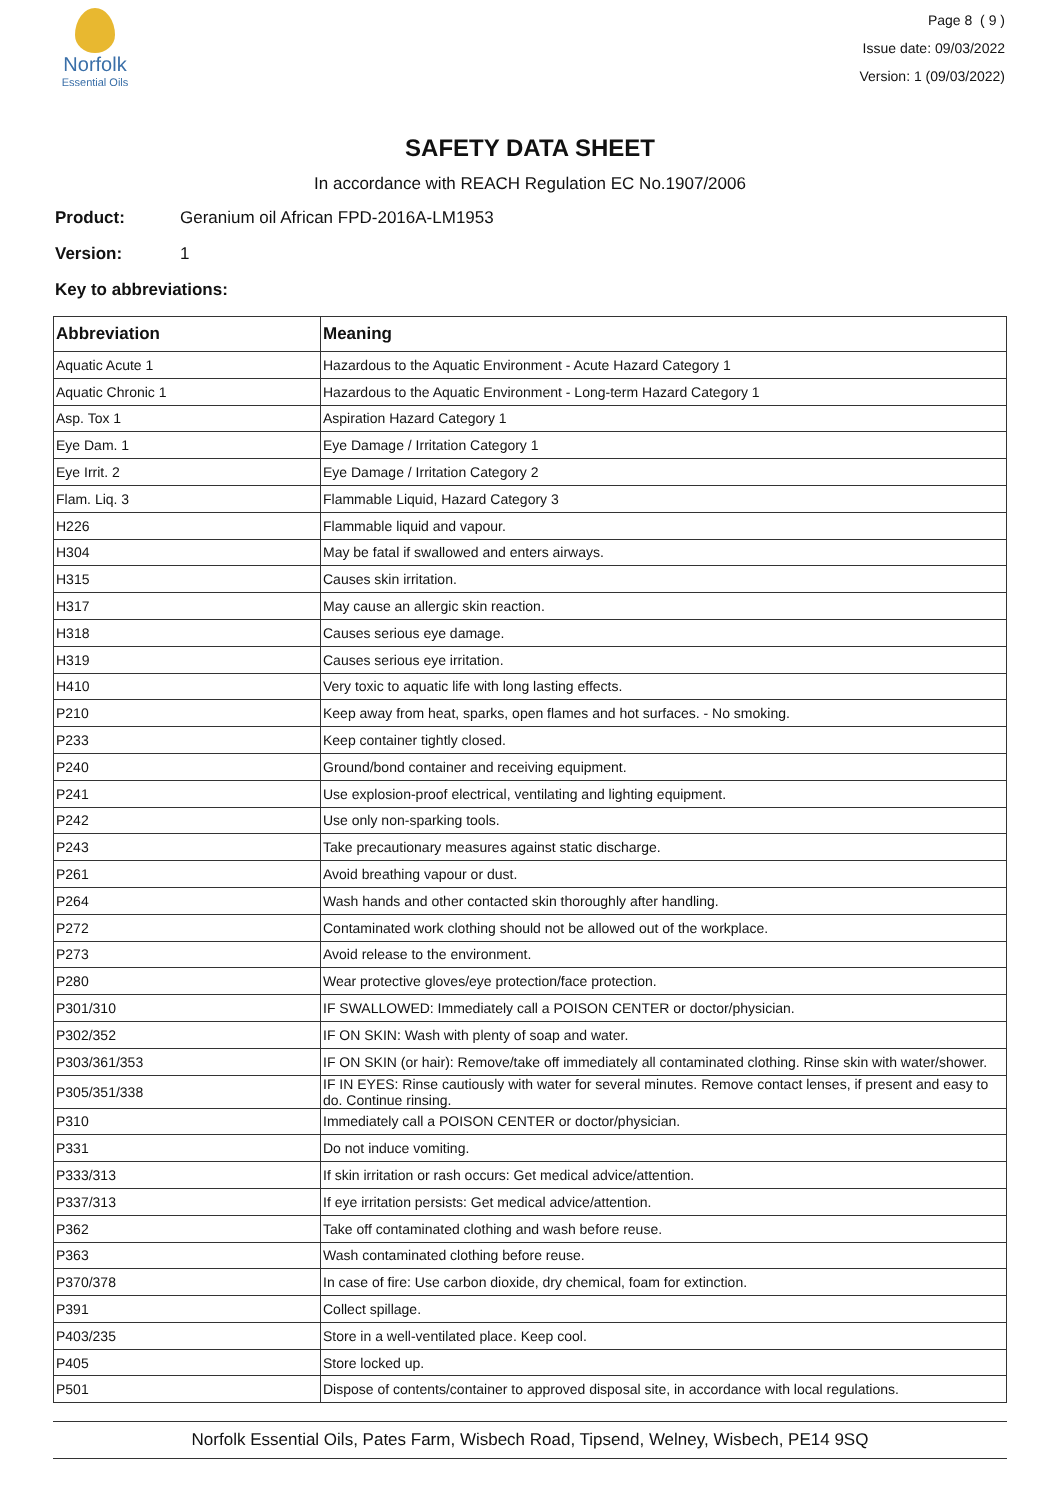Norfolk
Essential Oils
Page 8 ( 9 )
Issue date: 09/03/2022
Version: 1 (09/03/2022)
SAFETY DATA SHEET
In accordance with REACH Regulation EC No.1907/2006
Product: Geranium oil African FPD-2016A-LM1953
Version: 1
Key to abbreviations:
| Abbreviation | Meaning |
| --- | --- |
| Aquatic Acute 1 | Hazardous to the Aquatic Environment - Acute Hazard Category 1 |
| Aquatic Chronic 1 | Hazardous to the Aquatic Environment - Long-term Hazard Category 1 |
| Asp. Tox 1 | Aspiration Hazard Category 1 |
| Eye Dam. 1 | Eye Damage / Irritation Category 1 |
| Eye Irrit. 2 | Eye Damage / Irritation Category 2 |
| Flam. Liq. 3 | Flammable Liquid, Hazard Category 3 |
| H226 | Flammable liquid and vapour. |
| H304 | May be fatal if swallowed and enters airways. |
| H315 | Causes skin irritation. |
| H317 | May cause an allergic skin reaction. |
| H318 | Causes serious eye damage. |
| H319 | Causes serious eye irritation. |
| H410 | Very toxic to aquatic life with long lasting effects. |
| P210 | Keep away from heat, sparks, open flames and hot surfaces. - No smoking. |
| P233 | Keep container tightly closed. |
| P240 | Ground/bond container and receiving equipment. |
| P241 | Use explosion-proof electrical, ventilating and lighting equipment. |
| P242 | Use only non-sparking tools. |
| P243 | Take precautionary measures against static discharge. |
| P261 | Avoid breathing vapour or dust. |
| P264 | Wash hands and other contacted skin thoroughly after handling. |
| P272 | Contaminated work clothing should not be allowed out of the workplace. |
| P273 | Avoid release to the environment. |
| P280 | Wear protective gloves/eye protection/face protection. |
| P301/310 | IF SWALLOWED: Immediately call a POISON CENTER or doctor/physician. |
| P302/352 | IF ON SKIN: Wash with plenty of soap and water. |
| P303/361/353 | IF ON SKIN (or hair): Remove/take off immediately all contaminated clothing. Rinse skin with water/shower. |
| P305/351/338 | IF IN EYES: Rinse cautiously with water for several minutes. Remove contact lenses, if present and easy to do. Continue rinsing. |
| P310 | Immediately call a POISON CENTER or doctor/physician. |
| P331 | Do not induce vomiting. |
| P333/313 | If skin irritation or rash occurs: Get medical advice/attention. |
| P337/313 | If eye irritation persists: Get medical advice/attention. |
| P362 | Take off contaminated clothing and wash before reuse. |
| P363 | Wash contaminated clothing before reuse. |
| P370/378 | In case of fire: Use carbon dioxide, dry chemical, foam for extinction. |
| P391 | Collect spillage. |
| P403/235 | Store in a well-ventilated place. Keep cool. |
| P405 | Store locked up. |
| P501 | Dispose of contents/container to approved disposal site, in accordance with local regulations. |
Norfolk Essential Oils, Pates Farm, Wisbech Road, Tipsend, Welney, Wisbech, PE14 9SQ